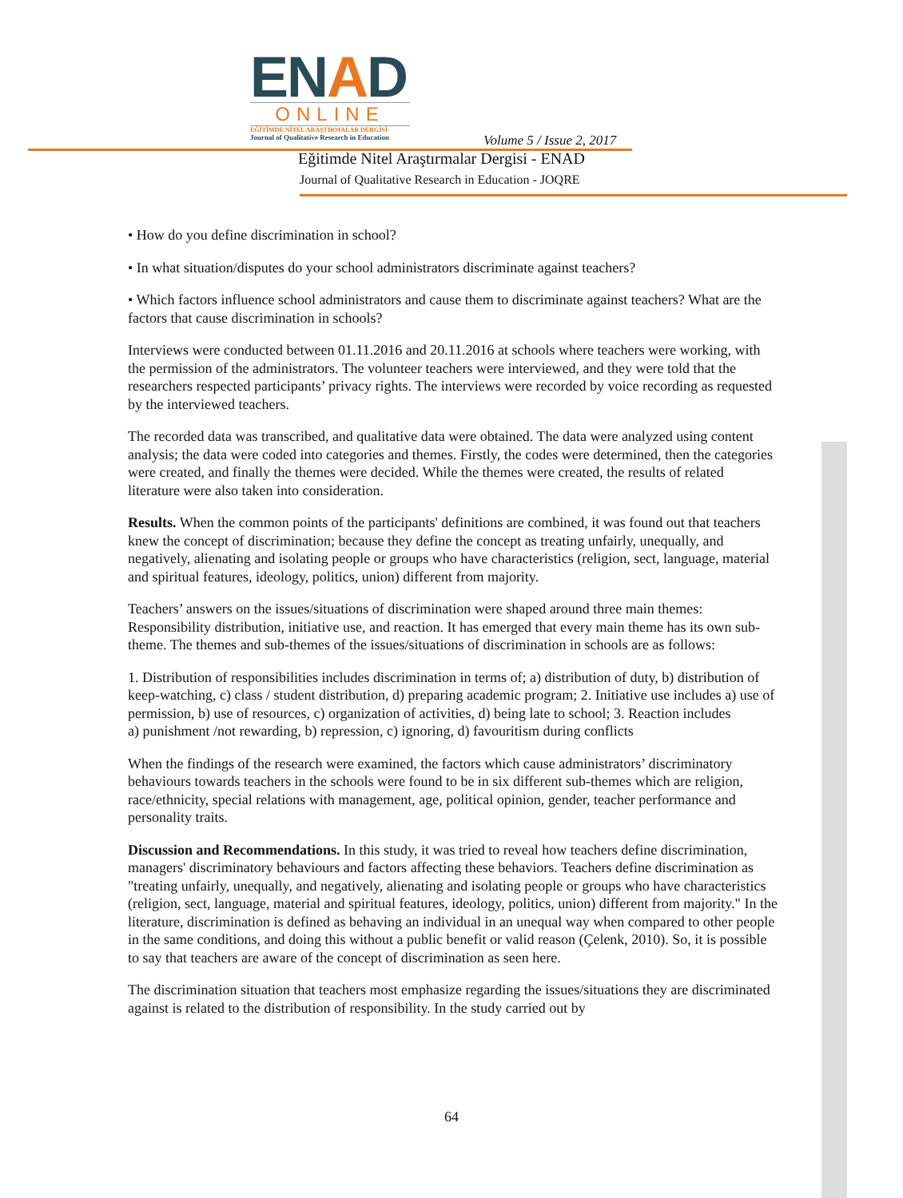ENAD
ONLINE
EĞİTİMDE NİTEL ARAŞTIRMALAR DERGİSİ
Journal of Qualitative Research in Education
Volume 5 / Issue 2, 2017
Eğitimde Nitel Araştırmalar Dergisi - ENAD
Journal of Qualitative Research in Education - JOQRE
• How do you define discrimination in school?
• In what situation/disputes do your school administrators discriminate against teachers?
• Which factors influence school administrators and cause them to discriminate against teachers? What are the factors that cause discrimination in schools?
Interviews were conducted between 01.11.2016 and 20.11.2016 at schools where teachers were working, with the permission of the administrators. The volunteer teachers were interviewed, and they were told that the researchers respected participants’ privacy rights. The interviews were recorded by voice recording as requested by the interviewed teachers.
The recorded data was transcribed, and qualitative data were obtained. The data were analyzed using content analysis; the data were coded into categories and themes. Firstly, the codes were determined, then the categories were created, and finally the themes were decided. While the themes were created, the results of related literature were also taken into consideration.
Results. When the common points of the participants' definitions are combined, it was found out that teachers knew the concept of discrimination; because they define the concept as treating unfairly, unequally, and negatively, alienating and isolating people or groups who have characteristics (religion, sect, language, material and spiritual features, ideology, politics, union) different from majority.
Teachers’ answers on the issues/situations of discrimination were shaped around three main themes: Responsibility distribution, initiative use, and reaction. It has emerged that every main theme has its own sub-theme. The themes and sub-themes of the issues/situations of discrimination in schools are as follows:
1. Distribution of responsibilities includes discrimination in terms of; a) distribution of duty, b) distribution of keep-watching, c) class / student distribution, d) preparing academic program; 2. Initiative use includes a) use of permission, b) use of resources, c) organization of activities, d) being late to school; 3. Reaction includes
a) punishment /not rewarding, b) repression, c) ignoring, d) favouritism during conflicts
When the findings of the research were examined, the factors which cause administrators’ discriminatory behaviours towards teachers in the schools were found to be in six different sub-themes which are religion, race/ethnicity, special relations with management, age, political opinion, gender, teacher performance and personality traits.
Discussion and Recommendations. In this study, it was tried to reveal how teachers define discrimination, managers' discriminatory behaviours and factors affecting these behaviors. Teachers define discrimination as "treating unfairly, unequally, and negatively, alienating and isolating people or groups who have characteristics (religion, sect, language, material and spiritual features, ideology, politics, union) different from majority." In the literature, discrimination is defined as behaving an individual in an unequal way when compared to other people in the same conditions, and doing this without a public benefit or valid reason (Çelenk, 2010). So, it is possible to say that teachers are aware of the concept of discrimination as seen here.
The discrimination situation that teachers most emphasize regarding the issues/situations they are discriminated against is related to the distribution of responsibility. In the study carried out by
64